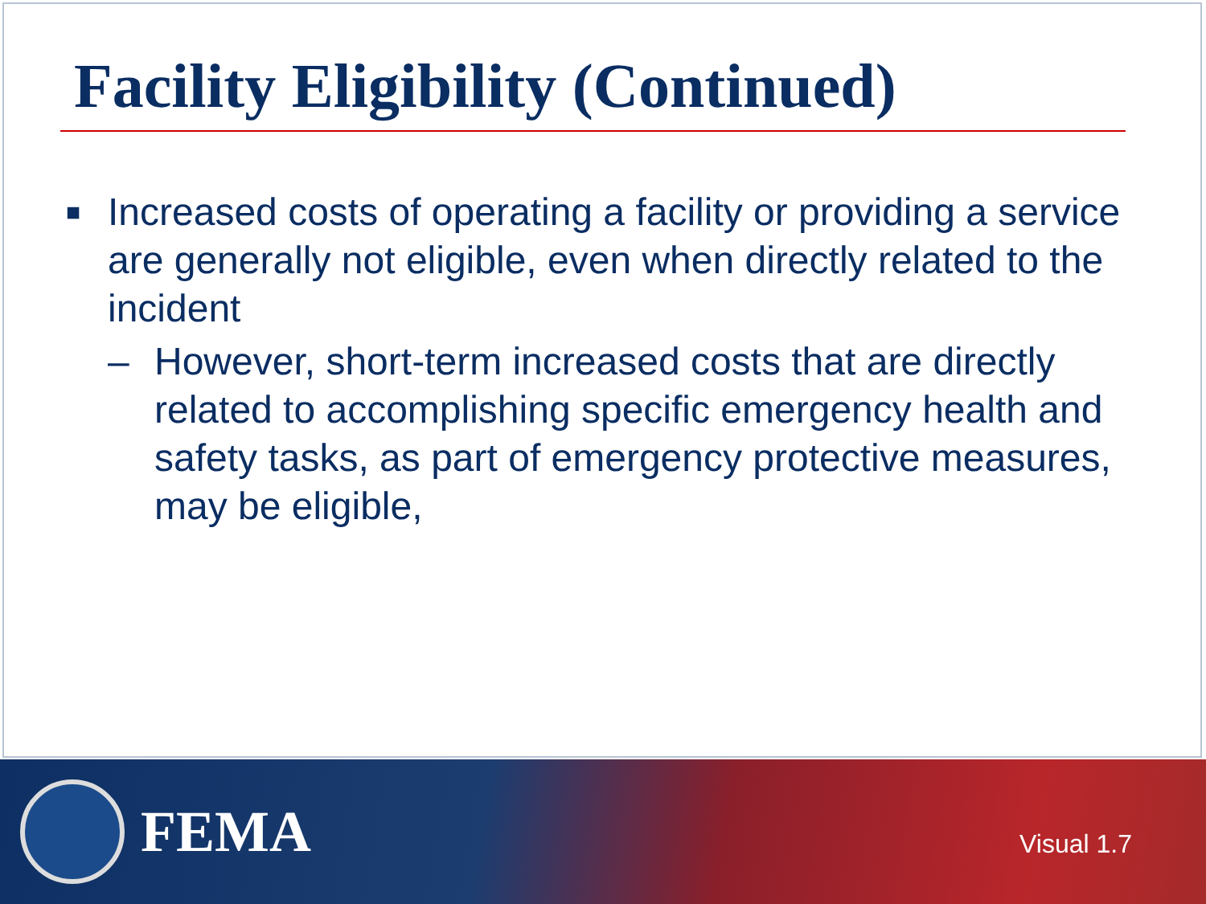Facility Eligibility (Continued)
■ Increased costs of operating a facility or providing a service are generally not eligible, even when directly related to the incident
– However, short-term increased costs that are directly related to accomplishing specific emergency health and safety tasks, as part of emergency protective measures, may be eligible,
FEMA
Visual 1.7